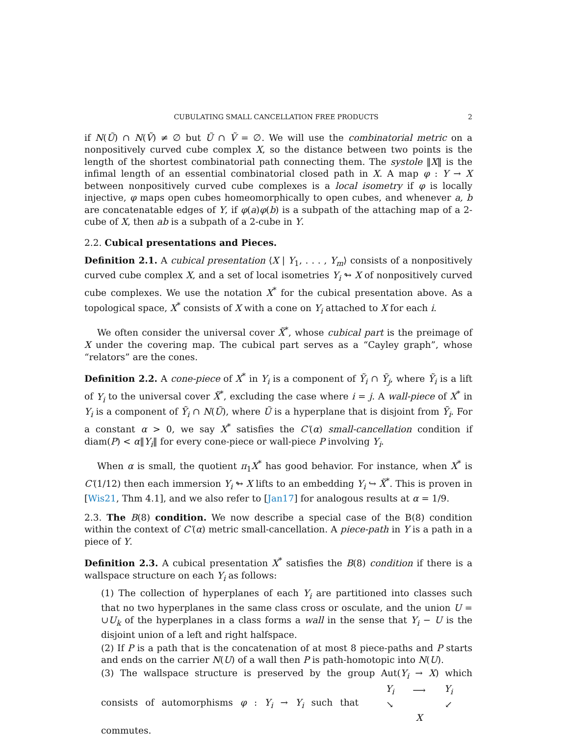CUBULATING SMALL CANCELLATION FREE PRODUCTS 2
if N(Ũ) ∩ N(Ṽ) ≠ ∅ but Ũ ∩ Ṽ = ∅. We will use the combinatorial metric on a nonpositively curved cube complex X, so the distance between two points is the length of the shortest combinatorial path connecting them. The systole ‖X‖ is the infimal length of an essential combinatorial closed path in X. A map φ : Y → X between nonpositively curved cube complexes is a local isometry if φ is locally injective, φ maps open cubes homeomorphically to open cubes, and whenever a, b are concatenatable edges of Y, if φ(a)φ(b) is a subpath of the attaching map of a 2-cube of X, then ab is a subpath of a 2-cube in Y.
2.2. Cubical presentations and Pieces.
Definition 2.1. A cubical presentation ⟨X | Y<sub>1</sub>, . . . , Y<sub>m</sub>⟩ consists of a nonpositively curved cube complex X, and a set of local isometries Y<sub>i</sub> ↬ X of nonpositively curved cube complexes. We use the notation X<sup>*</sup> for the cubical presentation above. As a topological space, X<sup>*</sup> consists of X with a cone on Y<sub>i</sub> attached to X for each i.
We often consider the universal cover X̃<sup>*</sup>, whose cubical part is the preimage of X under the covering map. The cubical part serves as a “Cayley graph”, whose “relators” are the cones.
Definition 2.2. A cone-piece of X<sup>*</sup> in Y<sub>i</sub> is a component of Ỹ<sub>i</sub> ∩ Ỹ<sub>j</sub>, where Ỹ<sub>i</sub> is a lift of Y<sub>i</sub> to the universal cover X̃<sup>*</sup>, excluding the case where i = j. A wall-piece of X<sup>*</sup> in Y<sub>i</sub> is a component of Ỹ<sub>i</sub> ∩ N(Ũ), where Ũ is a hyperplane that is disjoint from Ỹ<sub>i</sub>. For a constant α > 0, we say X<sup>*</sup> satisfies the C′(α) small-cancellation condition if diam(P) < α‖Y<sub>i</sub>‖ for every cone-piece or wall-piece P involving Y<sub>i</sub>.
When α is small, the quotient π<sub>1</sub>X<sup>*</sup> has good behavior. For instance, when X<sup>*</sup> is C′(1/12) then each immersion Y<sub>i</sub> ↬ X lifts to an embedding Y<sub>i</sub> ↪ X̃<sup>*</sup>. This is proven in [Wis21, Thm 4.1], and we also refer to [Jan17] for analogous results at α = 1/9.
2.3. The B(8) condition. We now describe a special case of the B(8) condition within the context of C′(α) metric small-cancellation. A piece-path in Y is a path in a piece of Y.
Definition 2.3. A cubical presentation X<sup>*</sup> satisfies the B(8) condition if there is a wallspace structure on each Y<sub>i</sub> as follows:
(1) The collection of hyperplanes of each Y<sub>i</sub> are partitioned into classes such that no two hyperplanes in the same class cross or osculate, and the union U = ∪U<sub>k</sub> of the hyperplanes in a class forms a wall in the sense that Y<sub>i</sub> − U is the disjoint union of a left and right halfspace.
(2) If P is a path that is the concatenation of at most 8 piece-paths and P starts and ends on the carrier N(U) of a wall then P is path-homotopic into N(U).
(3) The wallspace structure is preserved by the group Aut(Y<sub>i</sub> → X) which consists of automorphisms φ : Y<sub>i</sub> → Y<sub>i</sub> such that
| Y<sub>i</sub> | ⟶ | Y<sub>i</sub> |
| ↘ | | ↙ |
| | X | |
commutes.